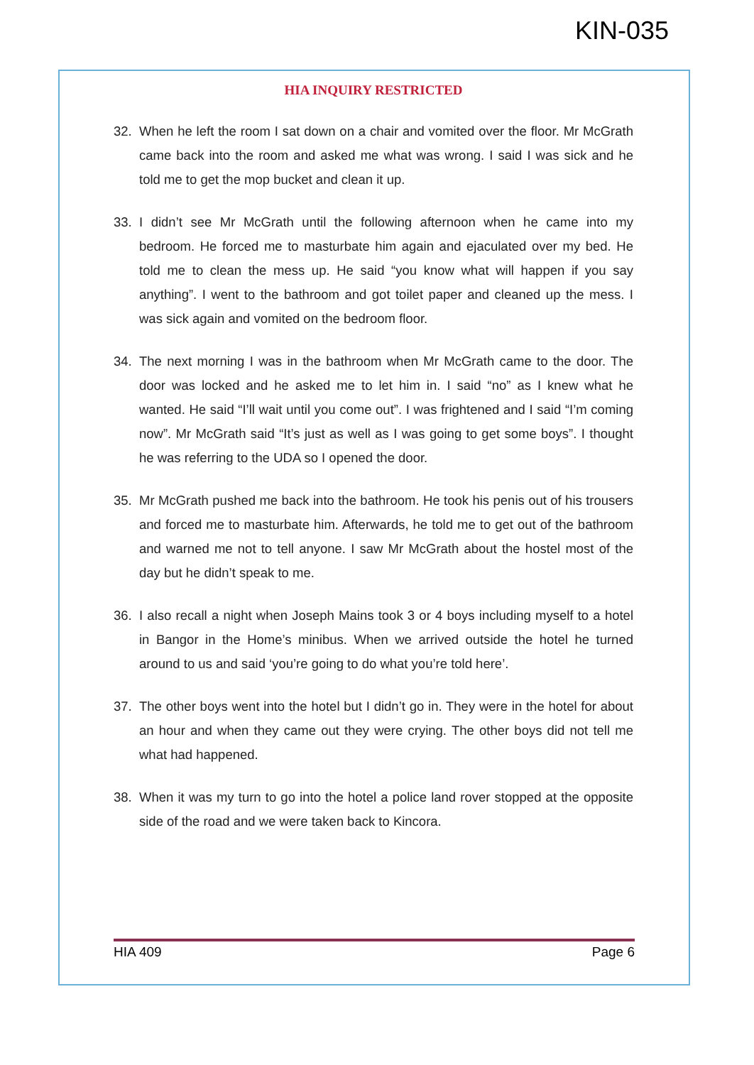KIN-035
HIA INQUIRY RESTRICTED
32. When he left the room I sat down on a chair and vomited over the floor. Mr McGrath came back into the room and asked me what was wrong. I said I was sick and he told me to get the mop bucket and clean it up.
33. I didn’t see Mr McGrath until the following afternoon when he came into my bedroom. He forced me to masturbate him again and ejaculated over my bed. He told me to clean the mess up. He said “you know what will happen if you say anything”. I went to the bathroom and got toilet paper and cleaned up the mess. I was sick again and vomited on the bedroom floor.
34. The next morning I was in the bathroom when Mr McGrath came to the door. The door was locked and he asked me to let him in. I said “no” as I knew what he wanted. He said “I’ll wait until you come out”. I was frightened and I said “I’m coming now”. Mr McGrath said “It’s just as well as I was going to get some boys”. I thought he was referring to the UDA so I opened the door.
35. Mr McGrath pushed me back into the bathroom. He took his penis out of his trousers and forced me to masturbate him. Afterwards, he told me to get out of the bathroom and warned me not to tell anyone. I saw Mr McGrath about the hostel most of the day but he didn’t speak to me.
36. I also recall a night when Joseph Mains took 3 or 4 boys including myself to a hotel in Bangor in the Home’s minibus. When we arrived outside the hotel he turned around to us and said ‘you’re going to do what you’re told here’.
37. The other boys went into the hotel but I didn’t go in. They were in the hotel for about an hour and when they came out they were crying. The other boys did not tell me what had happened.
38. When it was my turn to go into the hotel a police land rover stopped at the opposite side of the road and we were taken back to Kincora.
HIA 409 Page 6